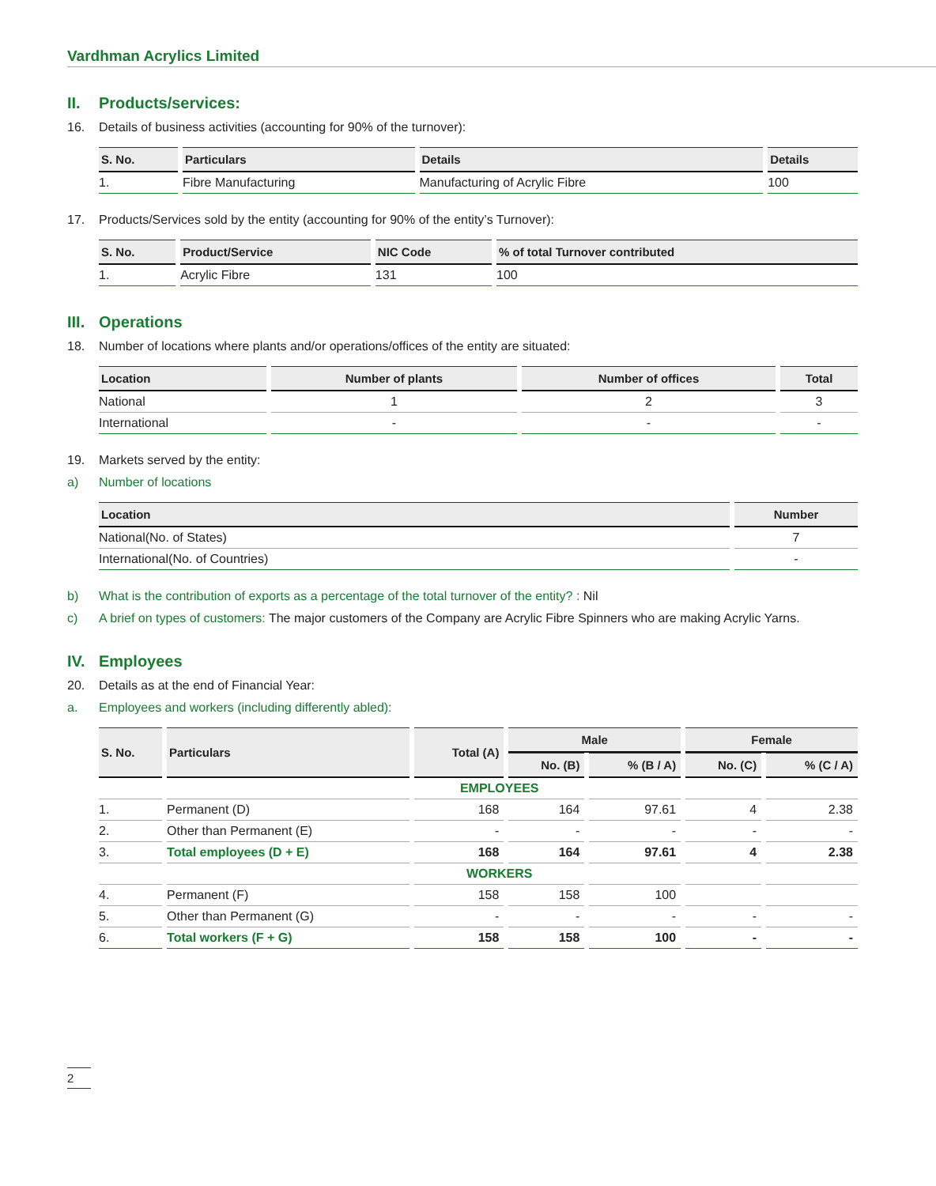Vardhman Acrylics Limited
II. Products/services:
16. Details of business activities (accounting for 90% of the turnover):
| S. No. | Particulars | Details | Details |
| --- | --- | --- | --- |
| 1. | Fibre Manufacturing | Manufacturing of Acrylic Fibre | 100 |
17. Products/Services sold by the entity (accounting for 90% of the entity’s Turnover):
| S. No. | Product/Service | NIC Code | % of total Turnover contributed |
| --- | --- | --- | --- |
| 1. | Acrylic Fibre | 131 | 100 |
III. Operations
18. Number of locations where plants and/or operations/offices of the entity are situated:
| Location | Number of plants | Number of offices | Total |
| --- | --- | --- | --- |
| National | 1 | 2 | 3 |
| International | - | - | - |
19. Markets served by the entity:
a) Number of locations
| Location | Number |
| --- | --- |
| National(No. of States) | 7 |
| International(No. of Countries) | - |
b) What is the contribution of exports as a percentage of the total turnover of the entity? : Nil
c) A brief on types of customers: The major customers of the Company are Acrylic Fibre Spinners who are making Acrylic Yarns.
IV. Employees
20. Details as at the end of Financial Year:
a. Employees and workers (including differently abled):
| S. No. | Particulars | Total (A) | Male | | Female | |
| --- | --- | --- | --- | --- | --- | --- |
| | | | No. (B) | % (B / A) | No. (C) | % (C / A) |
| | | EMPLOYEES | | | | |
| 1. | Permanent (D) | 168 | 164 | 97.61 | 4 | 2.38 |
| 2. | Other than Permanent (E) | - | - | - | - | - |
| 3. | Total employees (D + E) | 168 | 164 | 97.61 | 4 | 2.38 |
| | | WORKERS | | | | |
| 4. | Permanent (F) | 158 | 158 | 100 | | |
| 5. | Other than Permanent (G) | - | - | - | - | - |
| 6. | Total workers (F + G) | 158 | 158 | 100 | - | - |
2